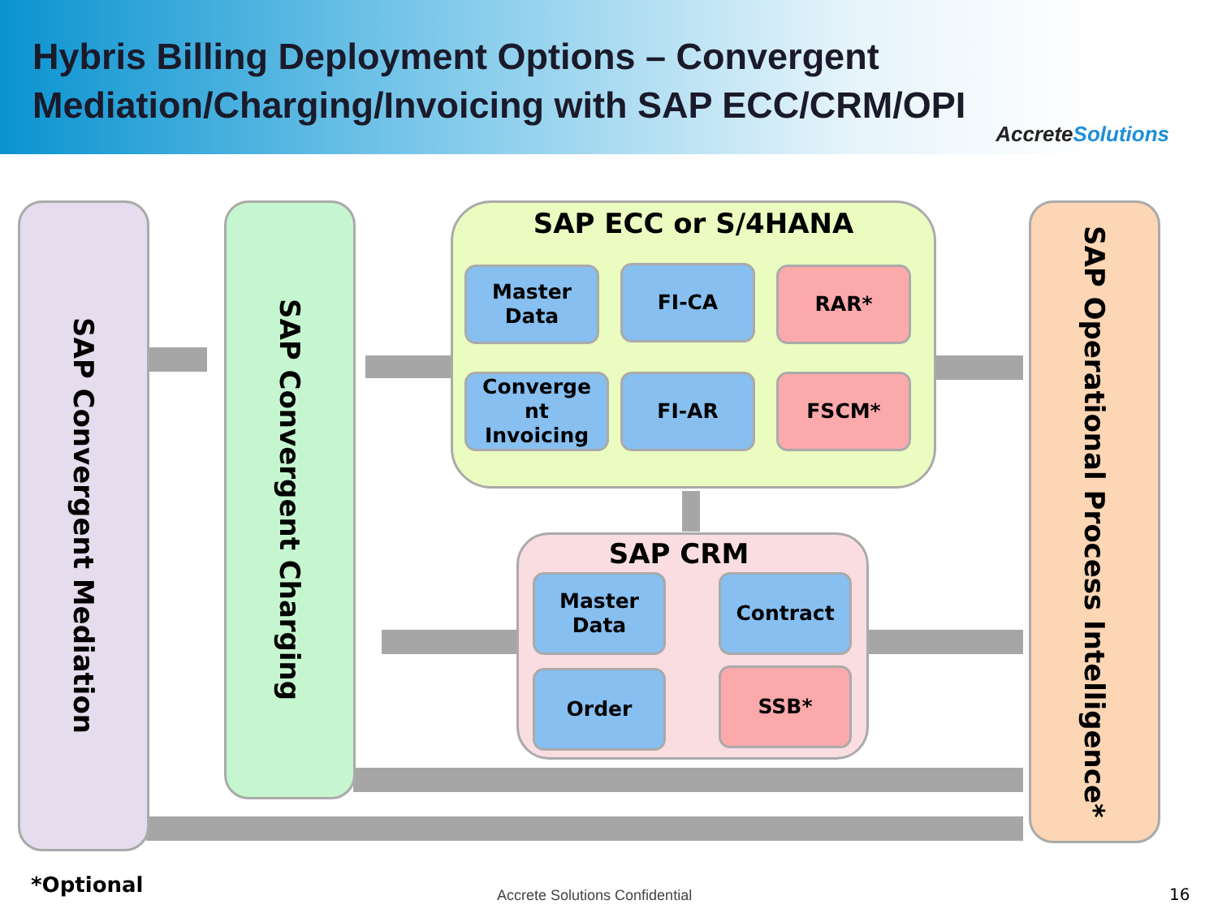Hybris Billing Deployment Options – Convergent Mediation/Charging/Invoicing with SAP ECC/CRM/OPI
AccreteSolutions
SAP Convergent Mediation
SAP Convergent Charging
SAP Operational Process Intelligence*
SAP ECC or S/4HANA
Master
Data
FI-CA RAR*
Converge
nt
Invoicing
FI-AR FSCM*
SAP CRM
Master
Data
Contract
Order SSB*
*Optional Accrete Solutions Confidential 16